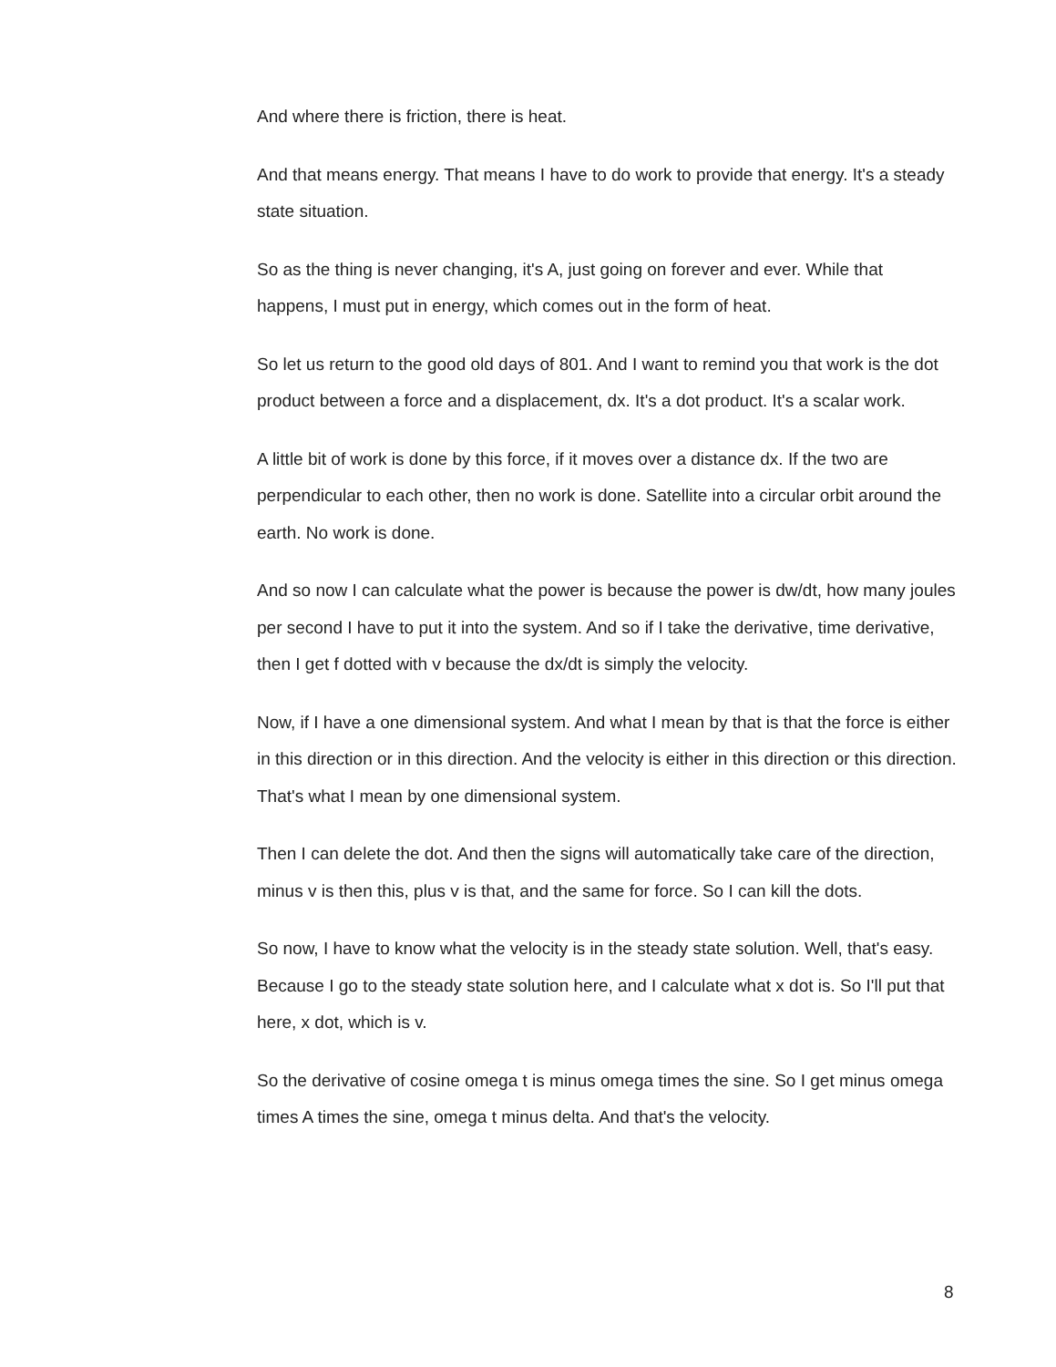And where there is friction, there is heat.
And that means energy. That means I have to do work to provide that energy. It's a steady state situation.
So as the thing is never changing, it's A, just going on forever and ever. While that happens, I must put in energy, which comes out in the form of heat.
So let us return to the good old days of 801. And I want to remind you that work is the dot product between a force and a displacement, dx. It's a dot product. It's a scalar work.
A little bit of work is done by this force, if it moves over a distance dx. If the two are perpendicular to each other, then no work is done. Satellite into a circular orbit around the earth. No work is done.
And so now I can calculate what the power is because the power is dw/dt, how many joules per second I have to put it into the system. And so if I take the derivative, time derivative, then I get f dotted with v because the dx/dt is simply the velocity.
Now, if I have a one dimensional system. And what I mean by that is that the force is either in this direction or in this direction. And the velocity is either in this direction or this direction. That's what I mean by one dimensional system.
Then I can delete the dot. And then the signs will automatically take care of the direction, minus v is then this, plus v is that, and the same for force. So I can kill the dots.
So now, I have to know what the velocity is in the steady state solution. Well, that's easy. Because I go to the steady state solution here, and I calculate what x dot is. So I'll put that here, x dot, which is v.
So the derivative of cosine omega t is minus omega times the sine. So I get minus omega times A times the sine, omega t minus delta. And that's the velocity.
8